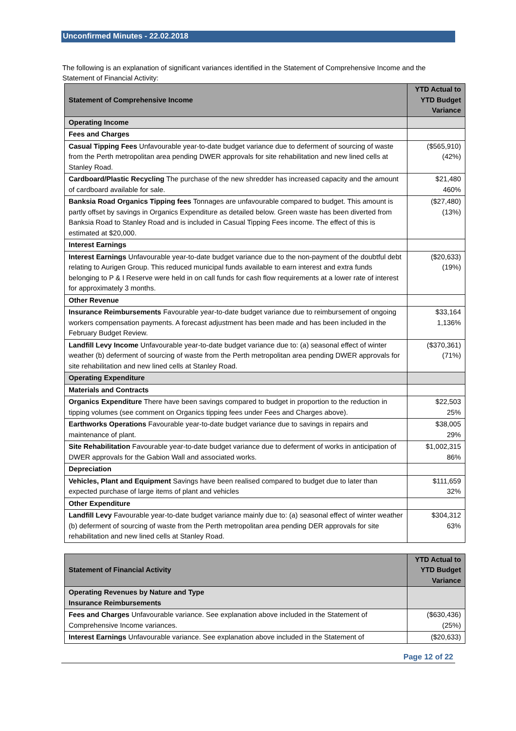Unconfirmed Minutes - 22.02.2018
The following is an explanation of significant variances identified in the Statement of Comprehensive Income and the Statement of Financial Activity:
| Statement of Comprehensive Income | YTD Actual to YTD Budget Variance |
| Operating Income | |
| Fees and Charges | |
| Casual Tipping Fees Unfavourable year-to-date budget variance due to deferment of sourcing of waste from the Perth metropolitan area pending DWER approvals for site rehabilitation and new lined cells at Stanley Road. | ($565,910) (42%) |
| Cardboard/Plastic Recycling The purchase of the new shredder has increased capacity and the amount of cardboard available for sale. | $21,480 460% |
| Banksia Road Organics Tipping fees Tonnages are unfavourable compared to budget. This amount is partly offset by savings in Organics Expenditure as detailed below. Green waste has been diverted from Banksia Road to Stanley Road and is included in Casual Tipping Fees income. The effect of this is estimated at $20,000. | ($27,480) (13%) |
| Interest Earnings | |
| Interest Earnings Unfavourable year-to-date budget variance due to the non-payment of the doubtful debt relating to Aurigen Group. This reduced municipal funds available to earn interest and extra funds belonging to P & I Reserve were held in on call funds for cash flow requirements at a lower rate of interest for approximately 3 months. | ($20,633) (19%) |
| Other Revenue | |
| Insurance Reimbursements Favourable year-to-date budget variance due to reimbursement of ongoing workers compensation payments. A forecast adjustment has been made and has been included in the February Budget Review. | $33,164 1,136% |
| Landfill Levy Income Unfavourable year-to-date budget variance due to: (a) seasonal effect of winter weather (b) deferment of sourcing of waste from the Perth metropolitan area pending DWER approvals for site rehabilitation and new lined cells at Stanley Road. | ($370,361) (71%) |
| Operating Expenditure | |
| Materials and Contracts | |
| Organics Expenditure There have been savings compared to budget in proportion to the reduction in tipping volumes (see comment on Organics tipping fees under Fees and Charges above). | $22,503 25% |
| Earthworks Operations Favourable year-to-date budget variance due to savings in repairs and maintenance of plant. | $38,005 29% |
| Site Rehabilitation Favourable year-to-date budget variance due to deferment of works in anticipation of DWER approvals for the Gabion Wall and associated works. | $1,002,315 86% |
| Depreciation | |
| Vehicles, Plant and Equipment Savings have been realised compared to budget due to later than expected purchase of large items of plant and vehicles | $111,659 32% |
| Other Expenditure | |
| Landfill Levy Favourable year-to-date budget variance mainly due to: (a) seasonal effect of winter weather (b) deferment of sourcing of waste from the Perth metropolitan area pending DER approvals for site rehabilitation and new lined cells at Stanley Road. | $304,312 63% |
| Statement of Financial Activity | YTD Actual to YTD Budget Variance |
| Operating Revenues by Nature and Type Insurance Reimbursements | |
| Fees and Charges Unfavourable variance. See explanation above included in the Statement of Comprehensive Income variances. | ($630,436) (25%) |
| Interest Earnings Unfavourable variance. See explanation above included in the Statement of | ($20,633) |
Page 12 of 22